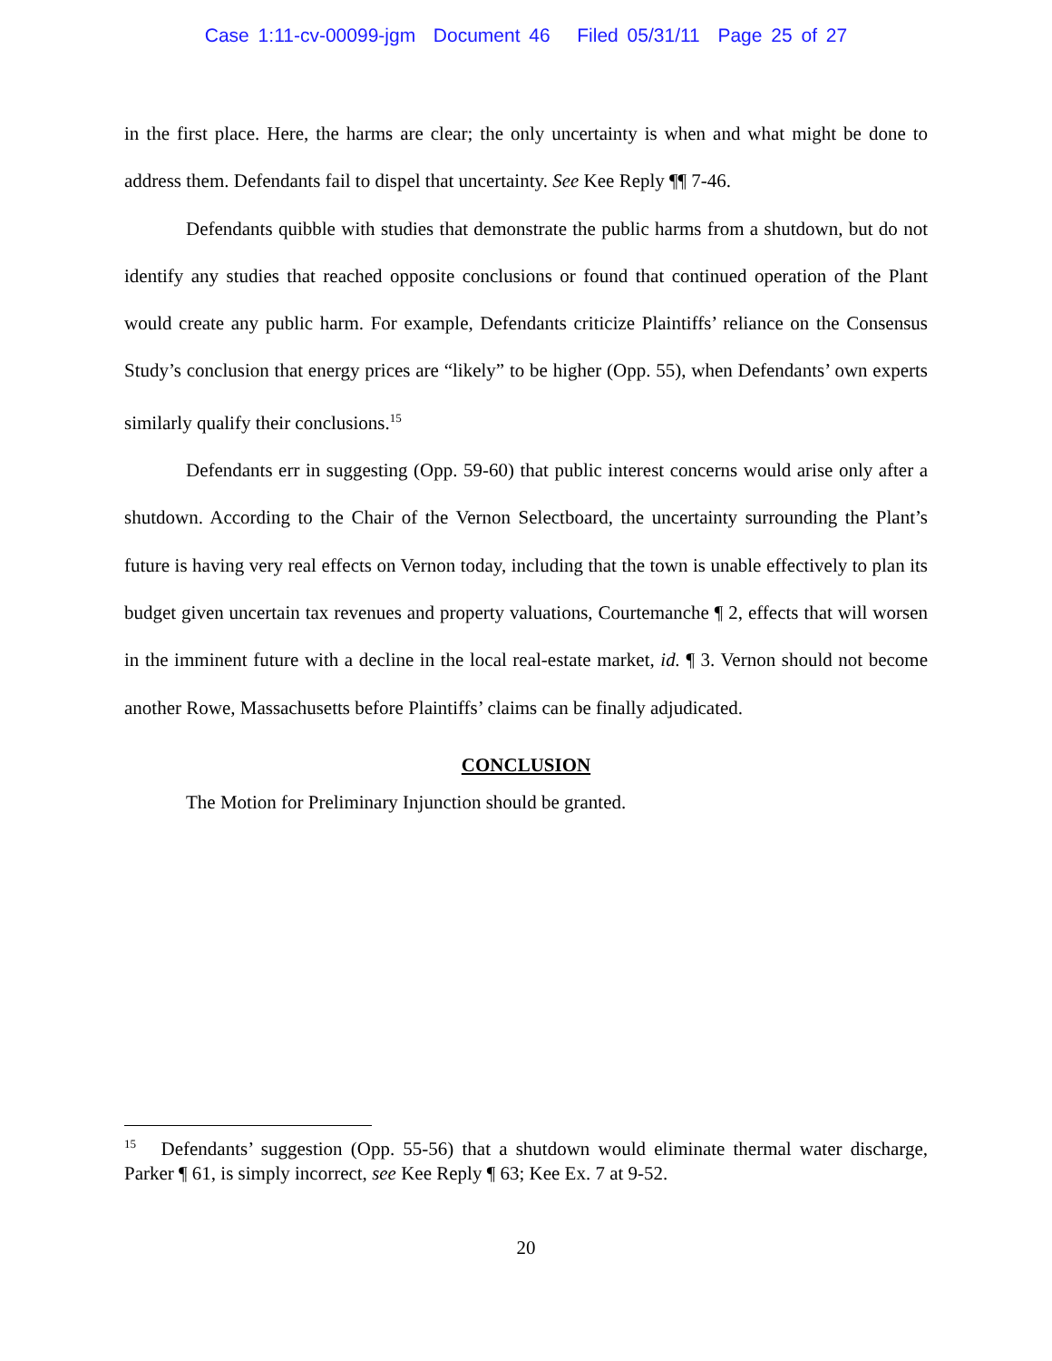Case 1:11-cv-00099-jgm Document 46 Filed 05/31/11 Page 25 of 27
in the first place. Here, the harms are clear; the only uncertainty is when and what might be done to address them. Defendants fail to dispel that uncertainty. See Kee Reply ¶¶ 7-46.
Defendants quibble with studies that demonstrate the public harms from a shutdown, but do not identify any studies that reached opposite conclusions or found that continued operation of the Plant would create any public harm. For example, Defendants criticize Plaintiffs’ reliance on the Consensus Study’s conclusion that energy prices are “likely” to be higher (Opp. 55), when Defendants’ own experts similarly qualify their conclusions.<sup>15</sup>
Defendants err in suggesting (Opp. 59-60) that public interest concerns would arise only after a shutdown. According to the Chair of the Vernon Selectboard, the uncertainty surrounding the Plant’s future is having very real effects on Vernon today, including that the town is unable effectively to plan its budget given uncertain tax revenues and property valuations, Courtemanche ¶ 2, effects that will worsen in the imminent future with a decline in the local real-estate market, id. ¶ 3. Vernon should not become another Rowe, Massachusetts before Plaintiffs’ claims can be finally adjudicated.
CONCLUSION
The Motion for Preliminary Injunction should be granted.
<sup>15</sup> Defendants’ suggestion (Opp. 55-56) that a shutdown would eliminate thermal water discharge, Parker ¶ 61, is simply incorrect, see Kee Reply ¶ 63; Kee Ex. 7 at 9-52.
20